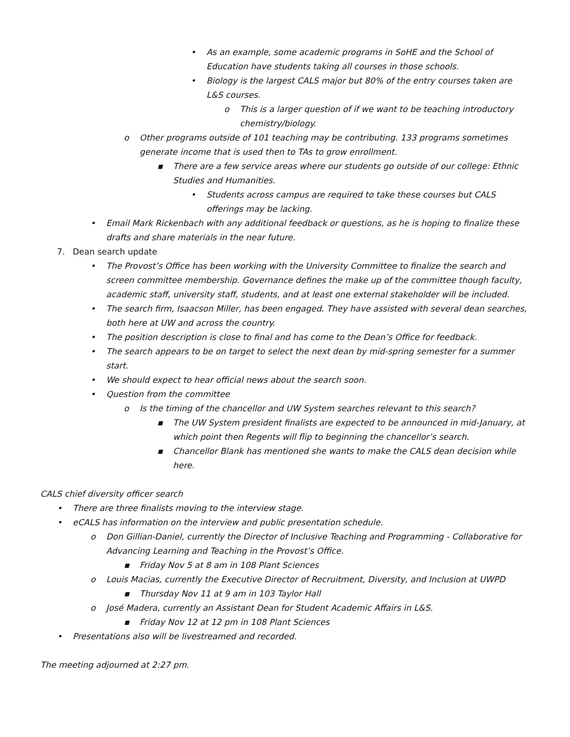• As an example, some academic programs in SoHE and the School of Education have students taking all courses in those schools.
• Biology is the largest CALS major but 80% of the entry courses taken are L&S courses.
o This is a larger question of if we want to be teaching introductory chemistry/biology.
o Other programs outside of 101 teaching may be contributing. 133 programs sometimes generate income that is used then to TAs to grow enrollment.
▪ There are a few service areas where our students go outside of our college: Ethnic Studies and Humanities.
• Students across campus are required to take these courses but CALS offerings may be lacking.
• Email Mark Rickenbach with any additional feedback or questions, as he is hoping to finalize these drafts and share materials in the near future.
7. Dean search update
• The Provost’s Office has been working with the University Committee to finalize the search and screen committee membership. Governance defines the make up of the committee though faculty, academic staff, university staff, students, and at least one external stakeholder will be included.
• The search firm, Isaacson Miller, has been engaged. They have assisted with several dean searches, both here at UW and across the country.
• The position description is close to final and has come to the Dean’s Office for feedback.
• The search appears to be on target to select the next dean by mid-spring semester for a summer start.
• We should expect to hear official news about the search soon.
• Question from the committee
o Is the timing of the chancellor and UW System searches relevant to this search?
▪ The UW System president finalists are expected to be announced in mid-January, at which point then Regents will flip to beginning the chancellor’s search.
▪ Chancellor Blank has mentioned she wants to make the CALS dean decision while here.
CALS chief diversity officer search
• There are three finalists moving to the interview stage.
• eCALS has information on the interview and public presentation schedule.
o Don Gillian-Daniel, currently the Director of Inclusive Teaching and Programming - Collaborative for Advancing Learning and Teaching in the Provost’s Office.
▪ Friday Nov 5 at 8 am in 108 Plant Sciences
o Louis Macias, currently the Executive Director of Recruitment, Diversity, and Inclusion at UWPD
▪ Thursday Nov 11 at 9 am in 103 Taylor Hall
o José Madera, currently an Assistant Dean for Student Academic Affairs in L&S.
▪ Friday Nov 12 at 12 pm in 108 Plant Sciences
• Presentations also will be livestreamed and recorded.
The meeting adjourned at 2:27 pm.